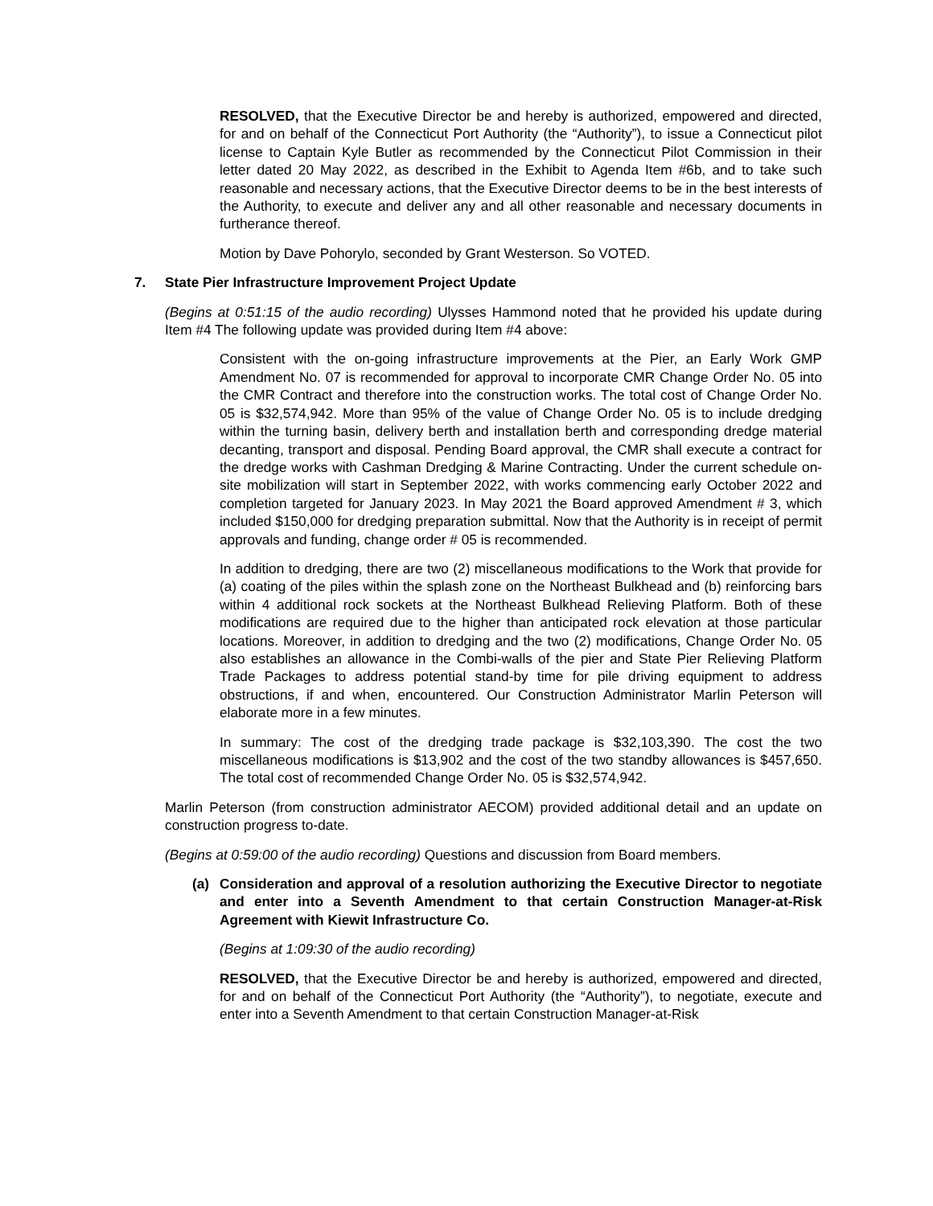RESOLVED, that the Executive Director be and hereby is authorized, empowered and directed, for and on behalf of the Connecticut Port Authority (the “Authority”), to issue a Connecticut pilot license to Captain Kyle Butler as recommended by the Connecticut Pilot Commission in their letter dated 20 May 2022, as described in the Exhibit to Agenda Item #6b, and to take such reasonable and necessary actions, that the Executive Director deems to be in the best interests of the Authority, to execute and deliver any and all other reasonable and necessary documents in furtherance thereof.
Motion by Dave Pohorylo, seconded by Grant Westerson. So VOTED.
7. State Pier Infrastructure Improvement Project Update
(Begins at 0:51:15 of the audio recording) Ulysses Hammond noted that he provided his update during Item #4 The following update was provided during Item #4 above:
Consistent with the on-going infrastructure improvements at the Pier, an Early Work GMP Amendment No. 07 is recommended for approval to incorporate CMR Change Order No. 05 into the CMR Contract and therefore into the construction works. The total cost of Change Order No. 05 is $32,574,942. More than 95% of the value of Change Order No. 05 is to include dredging within the turning basin, delivery berth and installation berth and corresponding dredge material decanting, transport and disposal. Pending Board approval, the CMR shall execute a contract for the dredge works with Cashman Dredging & Marine Contracting. Under the current schedule on-site mobilization will start in September 2022, with works commencing early October 2022 and completion targeted for January 2023. In May 2021 the Board approved Amendment # 3, which included $150,000 for dredging preparation submittal. Now that the Authority is in receipt of permit approvals and funding, change order # 05 is recommended.
In addition to dredging, there are two (2) miscellaneous modifications to the Work that provide for (a) coating of the piles within the splash zone on the Northeast Bulkhead and (b) reinforcing bars within 4 additional rock sockets at the Northeast Bulkhead Relieving Platform. Both of these modifications are required due to the higher than anticipated rock elevation at those particular locations. Moreover, in addition to dredging and the two (2) modifications, Change Order No. 05 also establishes an allowance in the Combi-walls of the pier and State Pier Relieving Platform Trade Packages to address potential stand-by time for pile driving equipment to address obstructions, if and when, encountered. Our Construction Administrator Marlin Peterson will elaborate more in a few minutes.
In summary: The cost of the dredging trade package is $32,103,390. The cost the two miscellaneous modifications is $13,902 and the cost of the two standby allowances is $457,650. The total cost of recommended Change Order No. 05 is $32,574,942.
Marlin Peterson (from construction administrator AECOM) provided additional detail and an update on construction progress to-date.
(Begins at 0:59:00 of the audio recording) Questions and discussion from Board members.
(a) Consideration and approval of a resolution authorizing the Executive Director to negotiate and enter into a Seventh Amendment to that certain Construction Manager-at-Risk Agreement with Kiewit Infrastructure Co.
(Begins at 1:09:30 of the audio recording)
RESOLVED, that the Executive Director be and hereby is authorized, empowered and directed, for and on behalf of the Connecticut Port Authority (the “Authority”), to negotiate, execute and enter into a Seventh Amendment to that certain Construction Manager-at-Risk